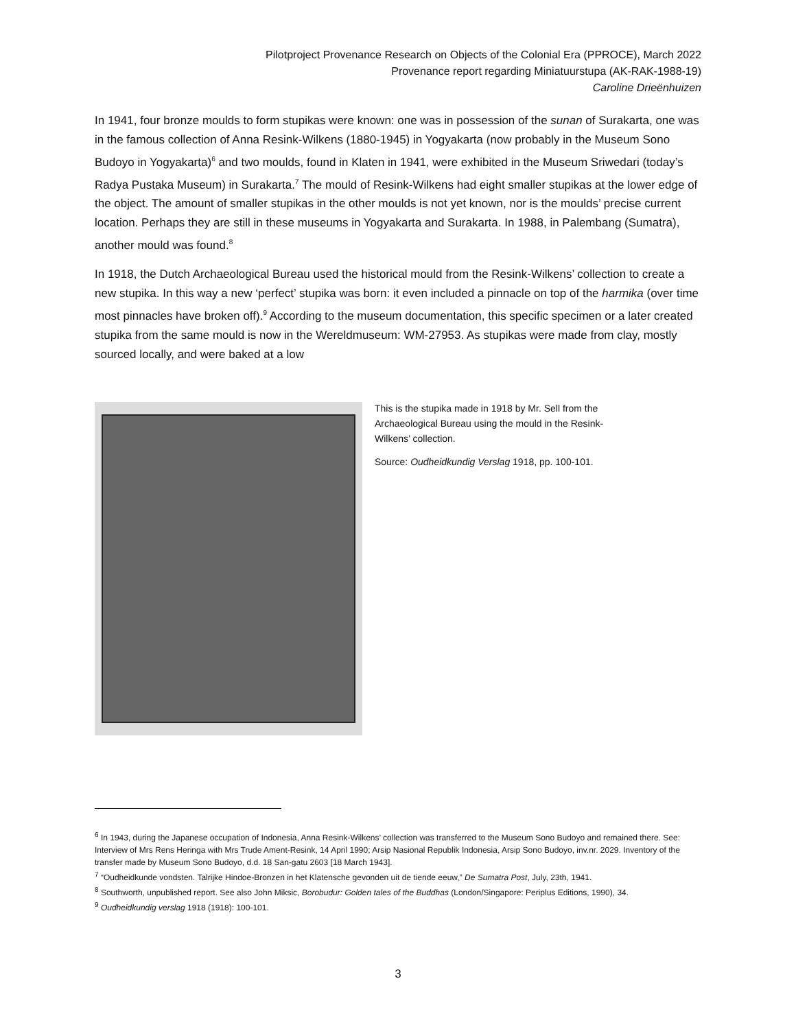Pilotproject Provenance Research on Objects of the Colonial Era (PPROCE), March 2022
Provenance report regarding Miniatuurstupa (AK-RAK-1988-19)
Caroline Drieënhuizen
In 1941, four bronze moulds to form stupikas were known: one was in possession of the sunan of Surakarta, one was in the famous collection of Anna Resink-Wilkens (1880-1945) in Yogyakarta (now probably in the Museum Sono Budoyo in Yogyakarta)<sup>6</sup> and two moulds, found in Klaten in 1941, were exhibited in the Museum Sriwedari (today’s Radya Pustaka Museum) in Surakarta.<sup>7</sup> The mould of Resink-Wilkens had eight smaller stupikas at the lower edge of the object. The amount of smaller stupikas in the other moulds is not yet known, nor is the moulds’ precise current location. Perhaps they are still in these museums in Yogyakarta and Surakarta. In 1988, in Palembang (Sumatra), another mould was found.<sup>8</sup>
In 1918, the Dutch Archaeological Bureau used the historical mould from the Resink-Wilkens’ collection to create a new stupika. In this way a new ‘perfect’ stupika was born: it even included a pinnacle on top of the harmika (over time most pinnacles have broken off).<sup>9</sup> According to the museum documentation, this specific specimen or a later created stupika from the same mould is now in the Wereldmuseum: WM-27953. As stupikas were made from clay, mostly sourced locally, and were baked at a low
This is the stupika made in 1918 by Mr. Sell from the Archaeological Bureau using the mould in the Resink-Wilkens’ collection.
Source: Oudheidkundig Verslag 1918, pp. 100-101.
<sup>6</sup> In 1943, during the Japanese occupation of Indonesia, Anna Resink-Wilkens’ collection was transferred to the Museum Sono Budoyo and remained there. See: Interview of Mrs Rens Heringa with Mrs Trude Ament-Resink, 14 April 1990; Arsip Nasional Republik Indonesia, Arsip Sono Budoyo, inv.nr. 2029. Inventory of the transfer made by Museum Sono Budoyo, d.d. 18 San-gatu 2603 [18 March 1943].
<sup>7</sup> “Oudheidkunde vondsten. Talrijke Hindoe-Bronzen in het Klatensche gevonden uit de tiende eeuw,” De Sumatra Post, July, 23th, 1941.
<sup>8</sup> Southworth, unpublished report. See also John Miksic, Borobudur: Golden tales of the Buddhas (London/Singapore: Periplus Editions, 1990), 34.
<sup>9</sup> Oudheidkundig verslag 1918 (1918): 100-101.
3